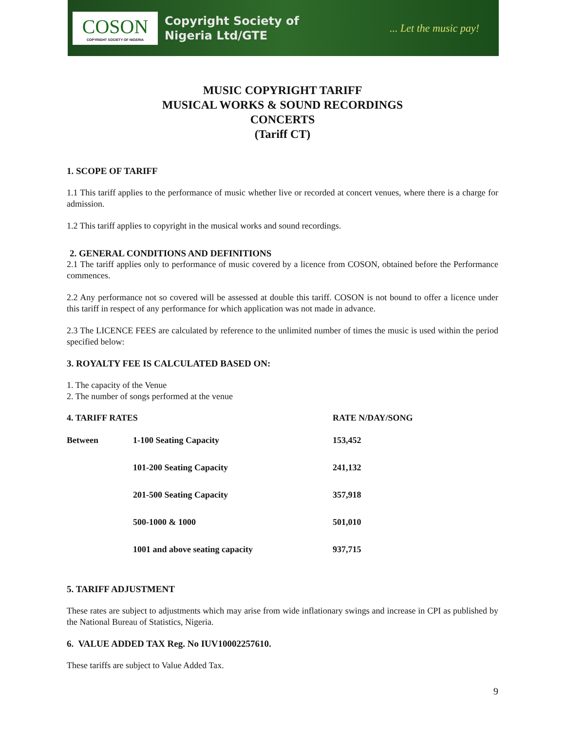COSON
COPYRIGHT SOCIETY OF NIGERIA
Copyright Society of
Nigeria Ltd/GTE
... Let the music pay!
MUSIC COPYRIGHT TARIFF
MUSICAL WORKS & SOUND RECORDINGS
CONCERTS
(Tariff CT)
1. SCOPE OF TARIFF
1.1 This tariff applies to the performance of music whether live or recorded at concert venues, where there is a charge for admission.
1.2 This tariff applies to copyright in the musical works and sound recordings.
2. GENERAL CONDITIONS AND DEFINITIONS
2.1 The tariff applies only to performance of music covered by a licence from COSON, obtained before the Performance commences.
2.2 Any performance not so covered will be assessed at double this tariff. COSON is not bound to offer a licence under this tariff in respect of any performance for which application was not made in advance.
2.3 The LICENCE FEES are calculated by reference to the unlimited number of times the music is used within the period specified below:
3. ROYALTY FEE IS CALCULATED BASED ON:
1. The capacity of the Venue
2. The number of songs performed at the venue
| 4. TARIFF RATES | | RATE N/DAY/SONG |
| Between | 1-100 Seating Capacity | 153,452 |
| | 101-200 Seating Capacity | 241,132 |
| | 201-500 Seating Capacity | 357,918 |
| | 500-1000 & 1000 | 501,010 |
| | 1001 and above seating capacity | 937,715 |
5. TARIFF ADJUSTMENT
These rates are subject to adjustments which may arise from wide inflationary swings and increase in CPI as published by the National Bureau of Statistics, Nigeria.
6. VALUE ADDED TAX Reg. No IUV10002257610.
These tariffs are subject to Value Added Tax.
9